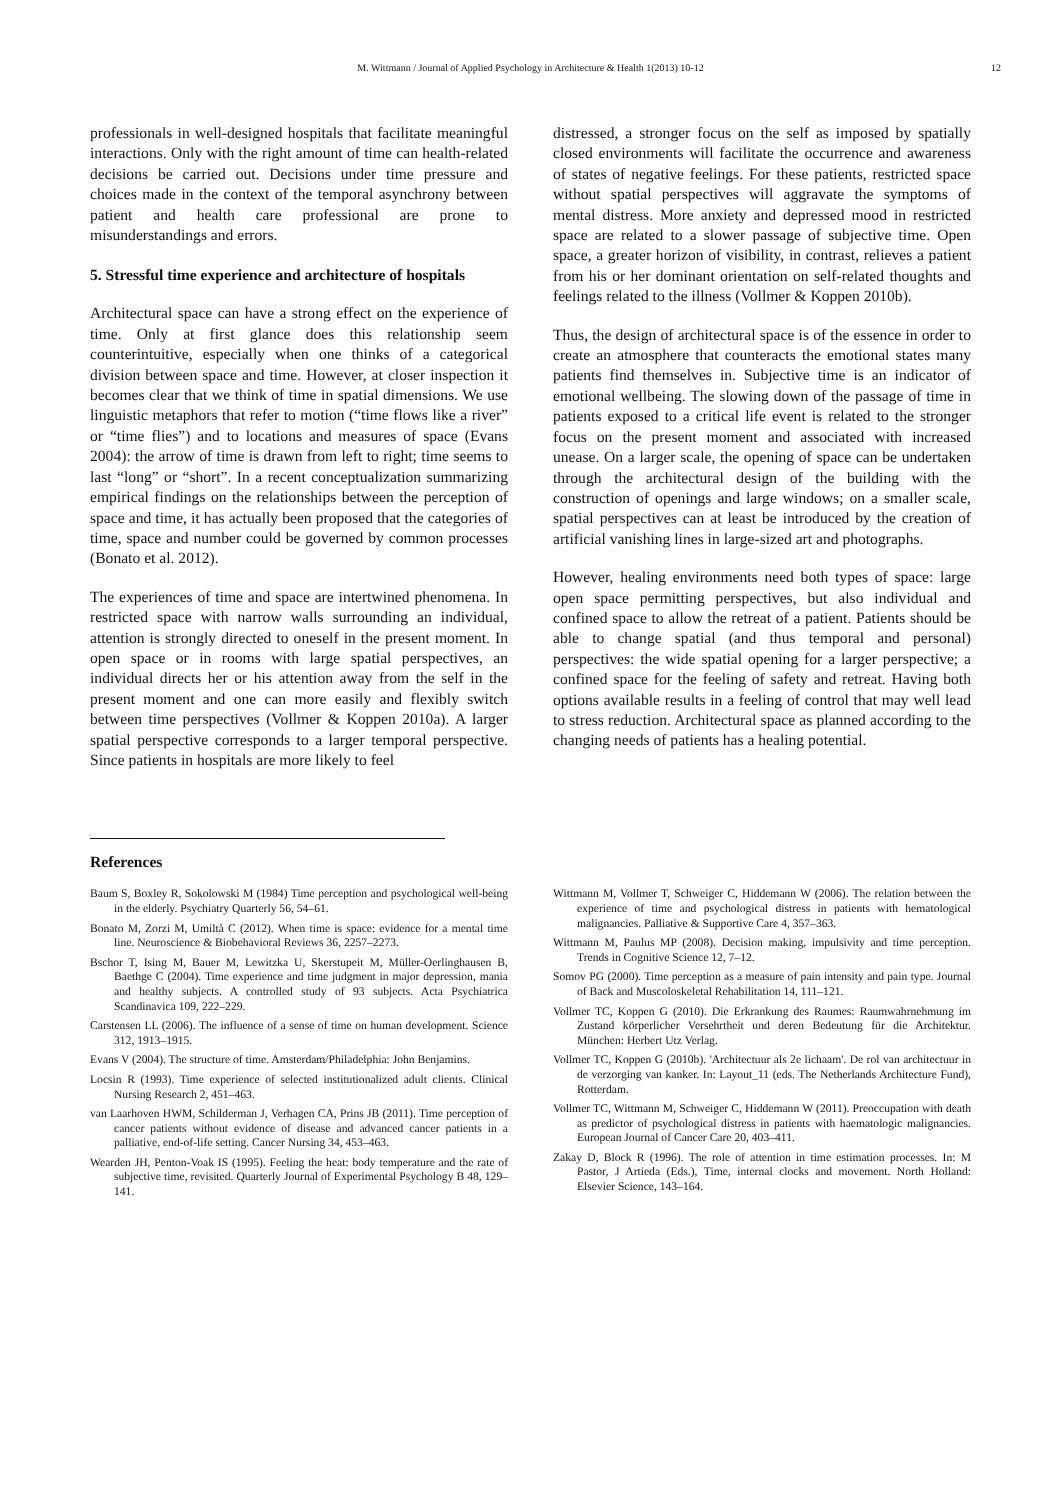M. Wittmann / Journal of Applied Psychology in Architecture & Health 1(2013) 10-12 12
professionals in well-designed hospitals that facilitate meaningful interactions. Only with the right amount of time can health-related decisions be carried out. Decisions under time pressure and choices made in the context of the temporal asynchrony between patient and health care professional are prone to misunderstandings and errors.
5. Stressful time experience and architecture of hospitals
Architectural space can have a strong effect on the experience of time. Only at first glance does this relationship seem counterintuitive, especially when one thinks of a categorical division between space and time. However, at closer inspection it becomes clear that we think of time in spatial dimensions. We use linguistic metaphors that refer to motion (“time flows like a river” or “time flies”) and to locations and measures of space (Evans 2004): the arrow of time is drawn from left to right; time seems to last “long” or “short”. In a recent conceptualization summarizing empirical findings on the relationships between the perception of space and time, it has actually been proposed that the categories of time, space and number could be governed by common processes (Bonato et al. 2012).
The experiences of time and space are intertwined phenomena. In restricted space with narrow walls surrounding an individual, attention is strongly directed to oneself in the present moment. In open space or in rooms with large spatial perspectives, an individual directs her or his attention away from the self in the present moment and one can more easily and flexibly switch between time perspectives (Vollmer & Koppen 2010a). A larger spatial perspective corresponds to a larger temporal perspective. Since patients in hospitals are more likely to feel
distressed, a stronger focus on the self as imposed by spatially closed environments will facilitate the occurrence and awareness of states of negative feelings. For these patients, restricted space without spatial perspectives will aggravate the symptoms of mental distress. More anxiety and depressed mood in restricted space are related to a slower passage of subjective time. Open space, a greater horizon of visibility, in contrast, relieves a patient from his or her dominant orientation on self-related thoughts and feelings related to the illness (Vollmer & Koppen 2010b).
Thus, the design of architectural space is of the essence in order to create an atmosphere that counteracts the emotional states many patients find themselves in. Subjective time is an indicator of emotional wellbeing. The slowing down of the passage of time in patients exposed to a critical life event is related to the stronger focus on the present moment and associated with increased unease. On a larger scale, the opening of space can be undertaken through the architectural design of the building with the construction of openings and large windows; on a smaller scale, spatial perspectives can at least be introduced by the creation of artificial vanishing lines in large-sized art and photographs.
However, healing environments need both types of space: large open space permitting perspectives, but also individual and confined space to allow the retreat of a patient. Patients should be able to change spatial (and thus temporal and personal) perspectives: the wide spatial opening for a larger perspective; a confined space for the feeling of safety and retreat. Having both options available results in a feeling of control that may well lead to stress reduction. Architectural space as planned according to the changing needs of patients has a healing potential.
References
Baum S, Boxley R, Sokolowski M (1984) Time perception and psychological well-being in the elderly. Psychiatry Quarterly 56, 54–61.
Bonato M, Zorzi M, Umiltà C (2012). When time is space: evidence for a mental time line. Neuroscience & Biobehavioral Reviews 36, 2257–2273.
Bschor T, Ising M, Bauer M, Lewitzka U, Skerstupeit M, Müller-Oerlinghausen B, Baethge C (2004). Time experience and time judgment in major depression, mania and healthy subjects. A controlled study of 93 subjects. Acta Psychiatrica Scandinavica 109, 222–229.
Carstensen LL (2006). The influence of a sense of time on human development. Science 312, 1913–1915.
Evans V (2004). The structure of time. Amsterdam/Philadelphia: John Benjamins.
Locsin R (1993). Time experience of selected institutionalized adult clients. Clinical Nursing Research 2, 451–463.
van Laarhoven HWM, Schilderman J, Verhagen CA, Prins JB (2011). Time perception of cancer patients without evidence of disease and advanced cancer patients in a palliative, end-of-life setting. Cancer Nursing 34, 453–463.
Wearden JH, Penton-Voak IS (1995). Feeling the heat: body temperature and the rate of subjective time, revisited. Quarterly Journal of Experimental Psychology B 48, 129–141.
Wittmann M, Vollmer T, Schweiger C, Hiddemann W (2006). The relation between the experience of time and psychological distress in patients with hematological malignancies. Palliative & Supportive Care 4, 357–363.
Wittmann M, Paulus MP (2008). Decision making, impulsivity and time perception. Trends in Cognitive Science 12, 7–12.
Somov PG (2000). Time perception as a measure of pain intensity and pain type. Journal of Back and Muscoloskeletal Rehabilitation 14, 111–121.
Vollmer TC, Koppen G (2010). Die Erkrankung des Raumes: Raumwahrnehmung im Zustand körperlicher Versehrtheit und deren Bedeutung für die Architektur. München: Herbert Utz Verlag.
Vollmer TC, Koppen G (2010b). 'Architectuur als 2e lichaam'. De rol van architectuur in de verzorging van kanker. In: Layout_11 (eds. The Netherlands Architecture Fund), Rotterdam.
Vollmer TC, Wittmann M, Schweiger C, Hiddemann W (2011). Preoccupation with death as predictor of psychological distress in patients with haematologic malignancies. European Journal of Cancer Care 20, 403–411.
Zakay D, Block R (1996). The role of attention in time estimation processes. In: M Pastor, J Artieda (Eds.), Time, internal clocks and movement. North Holland: Elsevier Science, 143–164.